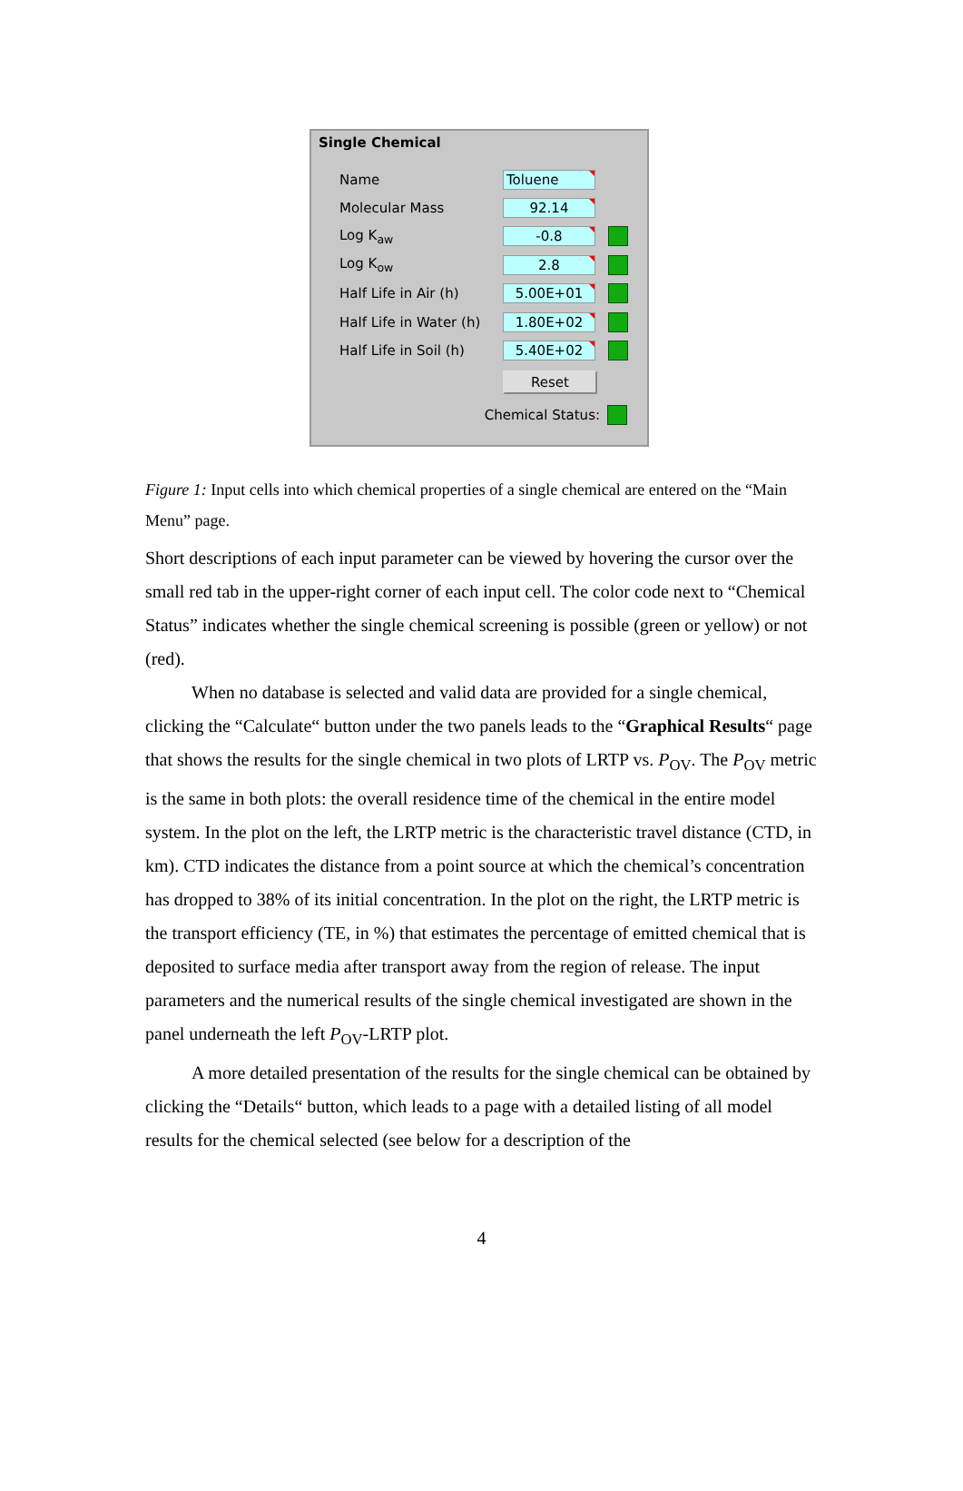Single Chemical
Name Toluene
Molecular Mass 92.14
Log K<sub>aw</sub> -0.8
Log K<sub>ow</sub> 2.8
Half Life in Air (h) 5.00E+01
Half Life in Water (h) 1.80E+02
Half Life in Soil (h) 5.40E+02
Reset
Chemical Status:
Figure 1: Input cells into which chemical properties of a single chemical are entered on the “Main Menu” page.
Short descriptions of each input parameter can be viewed by hovering the cursor over the small red tab in the upper-right corner of each input cell. The color code next to “Chemical Status” indicates whether the single chemical screening is possible (green or yellow) or not (red).
When no database is selected and valid data are provided for a single chemical, clicking the “Calculate“ button under the two panels leads to the “Graphical Results“ page that shows the results for the single chemical in two plots of LRTP vs. P<sub>OV</sub>. The P<sub>OV</sub> metric is the same in both plots: the overall residence time of the chemical in the entire model system. In the plot on the left, the LRTP metric is the characteristic travel distance (CTD, in km). CTD indicates the distance from a point source at which the chemical’s concentration has dropped to 38% of its initial concentration. In the plot on the right, the LRTP metric is the transport efficiency (TE, in %) that estimates the percentage of emitted chemical that is deposited to surface media after transport away from the region of release. The input parameters and the numerical results of the single chemical investigated are shown in the panel underneath the left P<sub>OV</sub>-LRTP plot.
A more detailed presentation of the results for the single chemical can be obtained by clicking the “Details“ button, which leads to a page with a detailed listing of all model results for the chemical selected (see below for a description of the
4